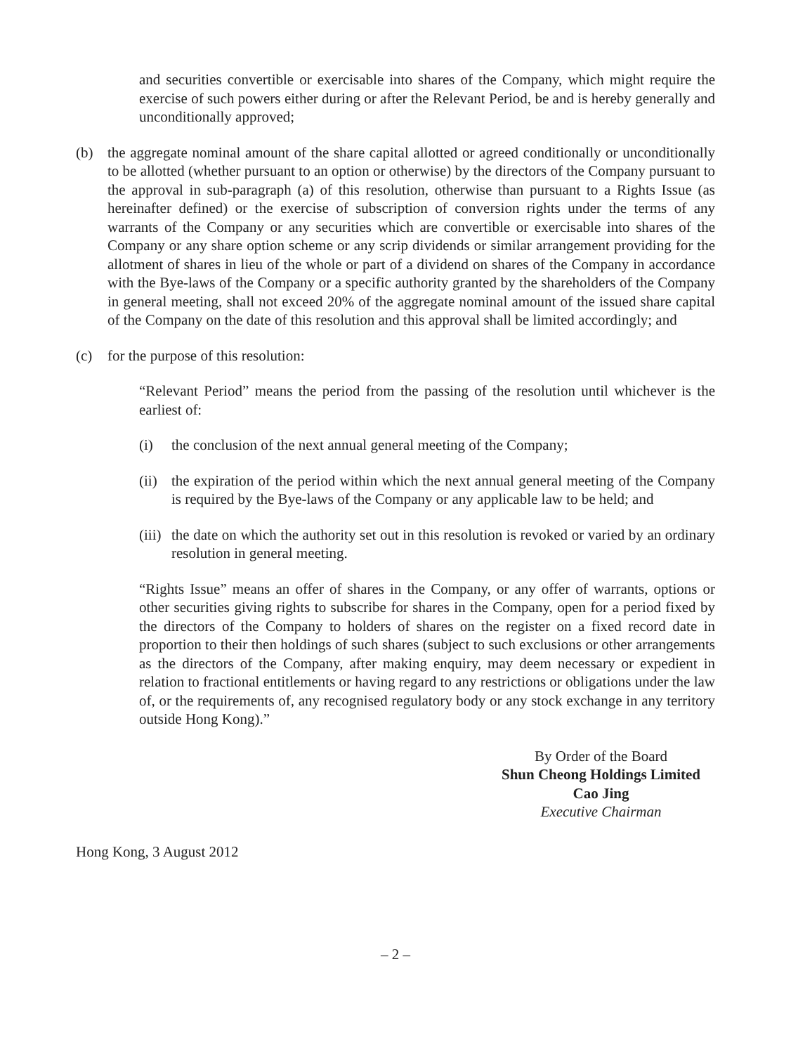and securities convertible or exercisable into shares of the Company, which might require the exercise of such powers either during or after the Relevant Period, be and is hereby generally and unconditionally approved;
(b) the aggregate nominal amount of the share capital allotted or agreed conditionally or unconditionally to be allotted (whether pursuant to an option or otherwise) by the directors of the Company pursuant to the approval in sub-paragraph (a) of this resolution, otherwise than pursuant to a Rights Issue (as hereinafter defined) or the exercise of subscription of conversion rights under the terms of any warrants of the Company or any securities which are convertible or exercisable into shares of the Company or any share option scheme or any scrip dividends or similar arrangement providing for the allotment of shares in lieu of the whole or part of a dividend on shares of the Company in accordance with the Bye-laws of the Company or a specific authority granted by the shareholders of the Company in general meeting, shall not exceed 20% of the aggregate nominal amount of the issued share capital of the Company on the date of this resolution and this approval shall be limited accordingly; and
(c) for the purpose of this resolution:
“Relevant Period” means the period from the passing of the resolution until whichever is the earliest of:
(i) the conclusion of the next annual general meeting of the Company;
(ii)
the expiration of the period within which the next annual general meeting of the Company is required by the Bye-laws of the Company or any applicable law to be held; and
(iii)
the date on which the authority set out in this resolution is revoked or varied by an ordinary resolution in general meeting.
“Rights Issue” means an offer of shares in the Company, or any offer of warrants, options or other securities giving rights to subscribe for shares in the Company, open for a period fixed by the directors of the Company to holders of shares on the register on a fixed record date in proportion to their then holdings of such shares (subject to such exclusions or other arrangements as the directors of the Company, after making enquiry, may deem necessary or expedient in relation to fractional entitlements or having regard to any restrictions or obligations under the law of, or the requirements of, any recognised regulatory body or any stock exchange in any territory outside Hong Kong).”
By Order of the Board
Shun Cheong Holdings Limited
Cao Jing
Executive Chairman
Hong Kong, 3 August 2012
– 2 –